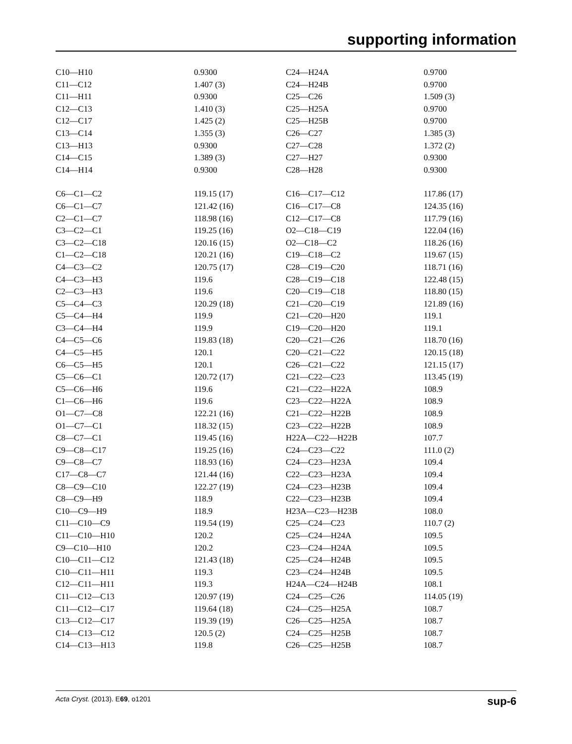supporting information
| C10—H10 | 0.9300 | C24—H24A | 0.9700 |
| C11—C12 | 1.407 (3) | C24—H24B | 0.9700 |
| C11—H11 | 0.9300 | C25—C26 | 1.509 (3) |
| C12—C13 | 1.410 (3) | C25—H25A | 0.9700 |
| C12—C17 | 1.425 (2) | C25—H25B | 0.9700 |
| C13—C14 | 1.355 (3) | C26—C27 | 1.385 (3) |
| C13—H13 | 0.9300 | C27—C28 | 1.372 (2) |
| C14—C15 | 1.389 (3) | C27—H27 | 0.9300 |
| C14—H14 | 0.9300 | C28—H28 | 0.9300 |
| C6—C1—C2 | 119.15 (17) | C16—C17—C12 | 117.86 (17) |
| C6—C1—C7 | 121.42 (16) | C16—C17—C8 | 124.35 (16) |
| C2—C1—C7 | 118.98 (16) | C12—C17—C8 | 117.79 (16) |
| C3—C2—C1 | 119.25 (16) | O2—C18—C19 | 122.04 (16) |
| C3—C2—C18 | 120.16 (15) | O2—C18—C2 | 118.26 (16) |
| C1—C2—C18 | 120.21 (16) | C19—C18—C2 | 119.67 (15) |
| C4—C3—C2 | 120.75 (17) | C28—C19—C20 | 118.71 (16) |
| C4—C3—H3 | 119.6 | C28—C19—C18 | 122.48 (15) |
| C2—C3—H3 | 119.6 | C20—C19—C18 | 118.80 (15) |
| C5—C4—C3 | 120.29 (18) | C21—C20—C19 | 121.89 (16) |
| C5—C4—H4 | 119.9 | C21—C20—H20 | 119.1 |
| C3—C4—H4 | 119.9 | C19—C20—H20 | 119.1 |
| C4—C5—C6 | 119.83 (18) | C20—C21—C26 | 118.70 (16) |
| C4—C5—H5 | 120.1 | C20—C21—C22 | 120.15 (18) |
| C6—C5—H5 | 120.1 | C26—C21—C22 | 121.15 (17) |
| C5—C6—C1 | 120.72 (17) | C21—C22—C23 | 113.45 (19) |
| C5—C6—H6 | 119.6 | C21—C22—H22A | 108.9 |
| C1—C6—H6 | 119.6 | C23—C22—H22A | 108.9 |
| O1—C7—C8 | 122.21 (16) | C21—C22—H22B | 108.9 |
| O1—C7—C1 | 118.32 (15) | C23—C22—H22B | 108.9 |
| C8—C7—C1 | 119.45 (16) | H22A—C22—H22B | 107.7 |
| C9—C8—C17 | 119.25 (16) | C24—C23—C22 | 111.0 (2) |
| C9—C8—C7 | 118.93 (16) | C24—C23—H23A | 109.4 |
| C17—C8—C7 | 121.44 (16) | C22—C23—H23A | 109.4 |
| C8—C9—C10 | 122.27 (19) | C24—C23—H23B | 109.4 |
| C8—C9—H9 | 118.9 | C22—C23—H23B | 109.4 |
| C10—C9—H9 | 118.9 | H23A—C23—H23B | 108.0 |
| C11—C10—C9 | 119.54 (19) | C25—C24—C23 | 110.7 (2) |
| C11—C10—H10 | 120.2 | C25—C24—H24A | 109.5 |
| C9—C10—H10 | 120.2 | C23—C24—H24A | 109.5 |
| C10—C11—C12 | 121.43 (18) | C25—C24—H24B | 109.5 |
| C10—C11—H11 | 119.3 | C23—C24—H24B | 109.5 |
| C12—C11—H11 | 119.3 | H24A—C24—H24B | 108.1 |
| C11—C12—C13 | 120.97 (19) | C24—C25—C26 | 114.05 (19) |
| C11—C12—C17 | 119.64 (18) | C24—C25—H25A | 108.7 |
| C13—C12—C17 | 119.39 (19) | C26—C25—H25A | 108.7 |
| C14—C13—C12 | 120.5 (2) | C24—C25—H25B | 108.7 |
| C14—C13—H13 | 119.8 | C26—C25—H25B | 108.7 |
Acta Cryst. (2013). E69, o1201 sup-6